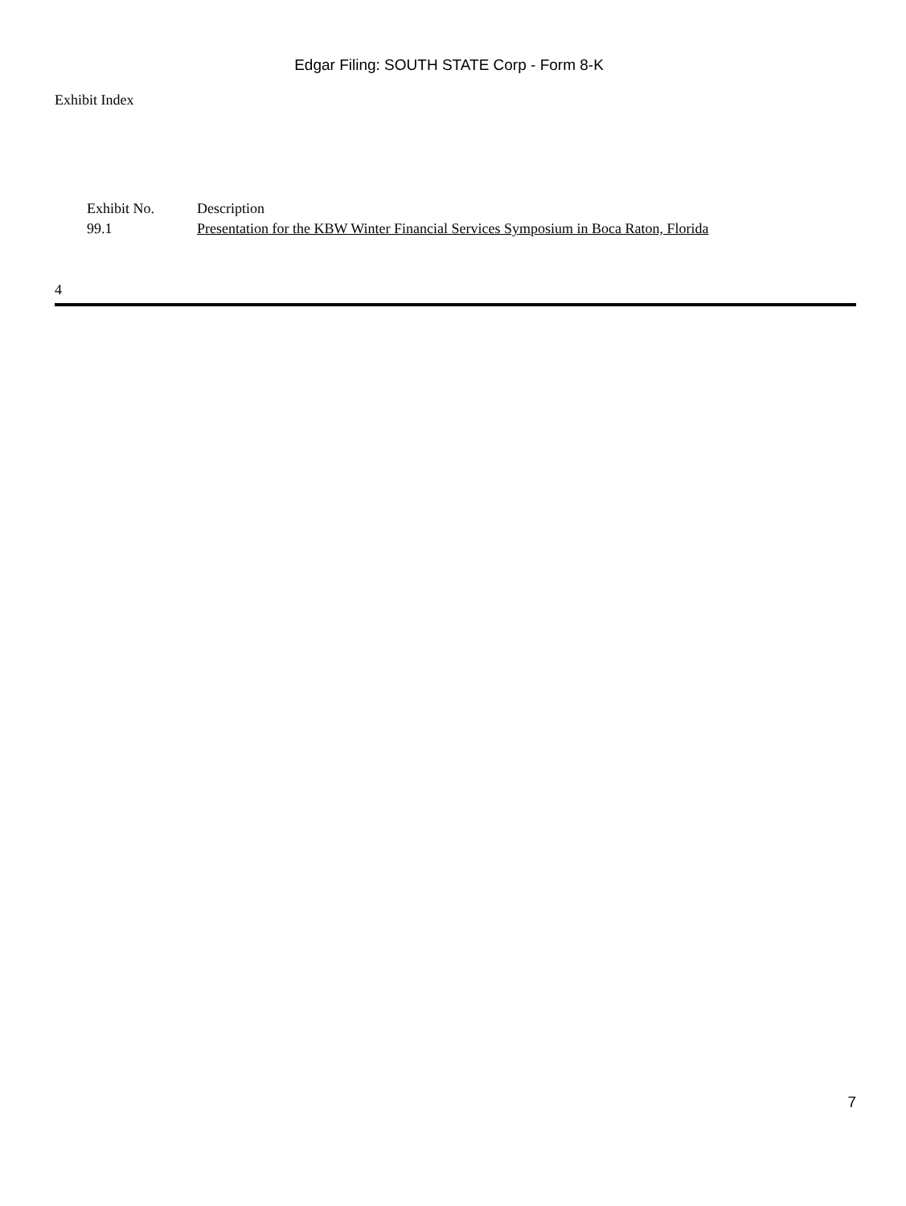Edgar Filing: SOUTH STATE Corp - Form 8-K
Exhibit Index
| Exhibit No. | Description |
| 99.1 | Presentation for the KBW Winter Financial Services Symposium in Boca Raton, Florida |
4
7